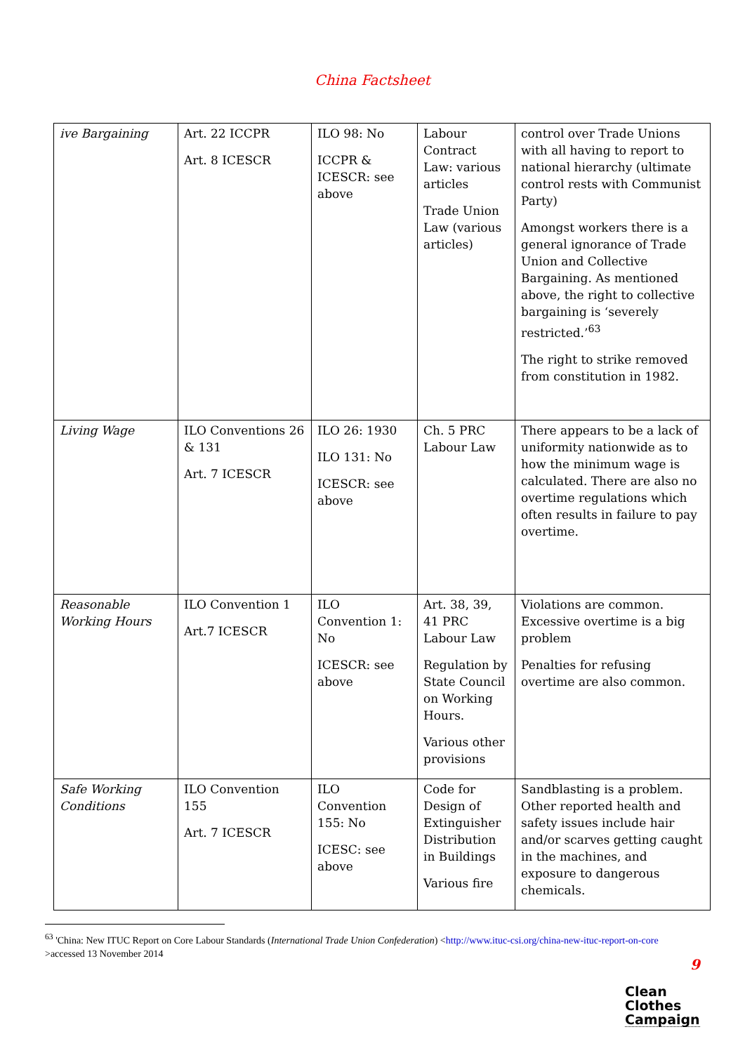China Factsheet
| ive Bargaining | Art. 22 ICCPR Art. 8 ICESCR | ILO 98: No ICCPR & ICESCR: see above | Labour Contract Law: various articles Trade Union Law (various articles) | control over Trade Unions with all having to report to national hierarchy (ultimate control rests with Communist Party) Amongst workers there is a general ignorance of Trade Union and Collective Bargaining. As mentioned above, the right to collective bargaining is ‘severely restricted.’<sup>63</sup> The right to strike removed from constitution in 1982. |
| Living Wage | ILO Conventions 26 & 131 Art. 7 ICESCR | ILO 26: 1930 ILO 131: No ICESCR: see above | Ch. 5 PRC Labour Law | There appears to be a lack of uniformity nationwide as to how the minimum wage is calculated. There are also no overtime regulations which often results in failure to pay overtime. |
| Reasonable Working Hours | ILO Convention 1 Art.7 ICESCR | ILO Convention 1: No ICESCR: see above | Art. 38, 39, 41 PRC Labour Law Regulation by State Council on Working Hours. Various other provisions | Violations are common. Excessive overtime is a big problem Penalties for refusing overtime are also common. |
| Safe Working Conditions | ILO Convention 155 Art. 7 ICESCR | ILO Convention 155: No ICESC: see above | Code for Design of Extinguisher Distribution in Buildings Various fire | Sandblasting is a problem. Other reported health and safety issues include hair and/or scarves getting caught in the machines, and exposure to dangerous chemicals. |
<sup>63</sup> 'China: New ITUC Report on Core Labour Standards (International Trade Union Confederation) <http://www.ituc-csi.org/china-new-ituc-report-on-core >accessed 13 November 2014
9
Clean
Clothes
Campaign